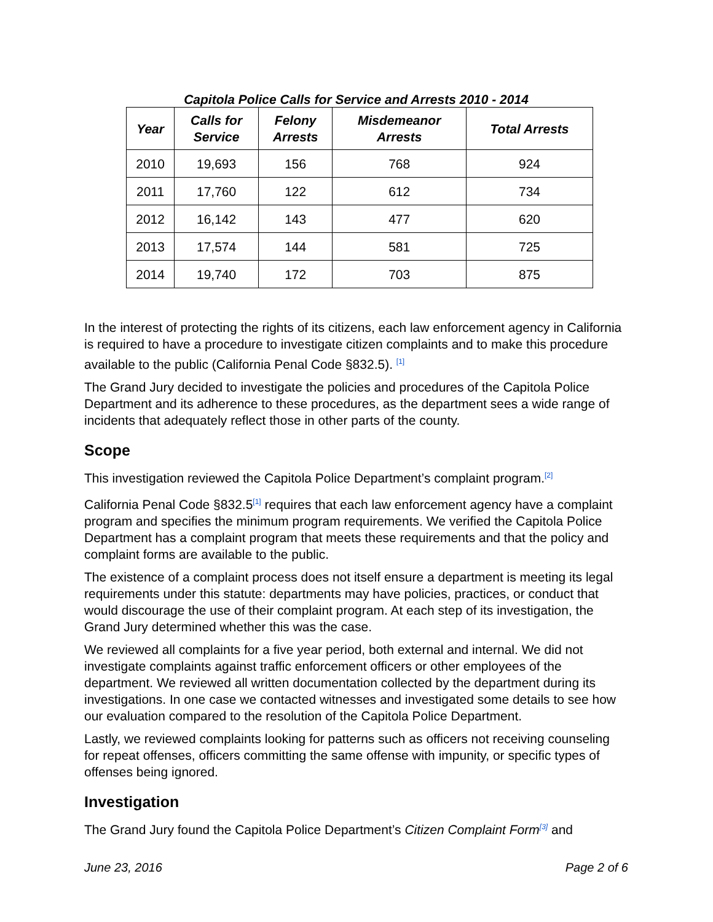Capitola Police Calls for Service and Arrests 2010 - 2014
| Year | Calls for Service | Felony Arrests | Misdemeanor Arrests | Total Arrests |
| --- | --- | --- | --- | --- |
| 2010 | 19,693 | 156 | 768 | 924 |
| 2011 | 17,760 | 122 | 612 | 734 |
| 2012 | 16,142 | 143 | 477 | 620 |
| 2013 | 17,574 | 144 | 581 | 725 |
| 2014 | 19,740 | 172 | 703 | 875 |
In the interest of protecting the rights of its citizens, each law enforcement agency in California is required to have a procedure to investigate citizen complaints and to make this procedure available to the public (California Penal Code §832.5). <sup>[1]</sup>
The Grand Jury decided to investigate the policies and procedures of the Capitola Police Department and its adherence to these procedures, as the department sees a wide range of incidents that adequately reflect those in other parts of the county.
Scope
This investigation reviewed the Capitola Police Department’s complaint program.<sup>[2]</sup>
California Penal Code §832.5<sup>[1]</sup> requires that each law enforcement agency have a complaint program and specifies the minimum program requirements. We verified the Capitola Police Department has a complaint program that meets these requirements and that the policy and complaint forms are available to the public.
The existence of a complaint process does not itself ensure a department is meeting its legal requirements under this statute: departments may have policies, practices, or conduct that would discourage the use of their complaint program. At each step of its investigation, the Grand Jury determined whether this was the case.
We reviewed all complaints for a five year period, both external and internal. We did not investigate complaints against traffic enforcement officers or other employees of the department. We reviewed all written documentation collected by the department during its investigations. In one case we contacted witnesses and investigated some details to see how our evaluation compared to the resolution of the Capitola Police Department.
Lastly, we reviewed complaints looking for patterns such as officers not receiving counseling for repeat offenses, officers committing the same offense with impunity, or specific types of offenses being ignored.
Investigation
The Grand Jury found the Capitola Police Department’s Citizen Complaint Form<sup>[3]</sup> and
June 23, 2016 Page 2 of 6